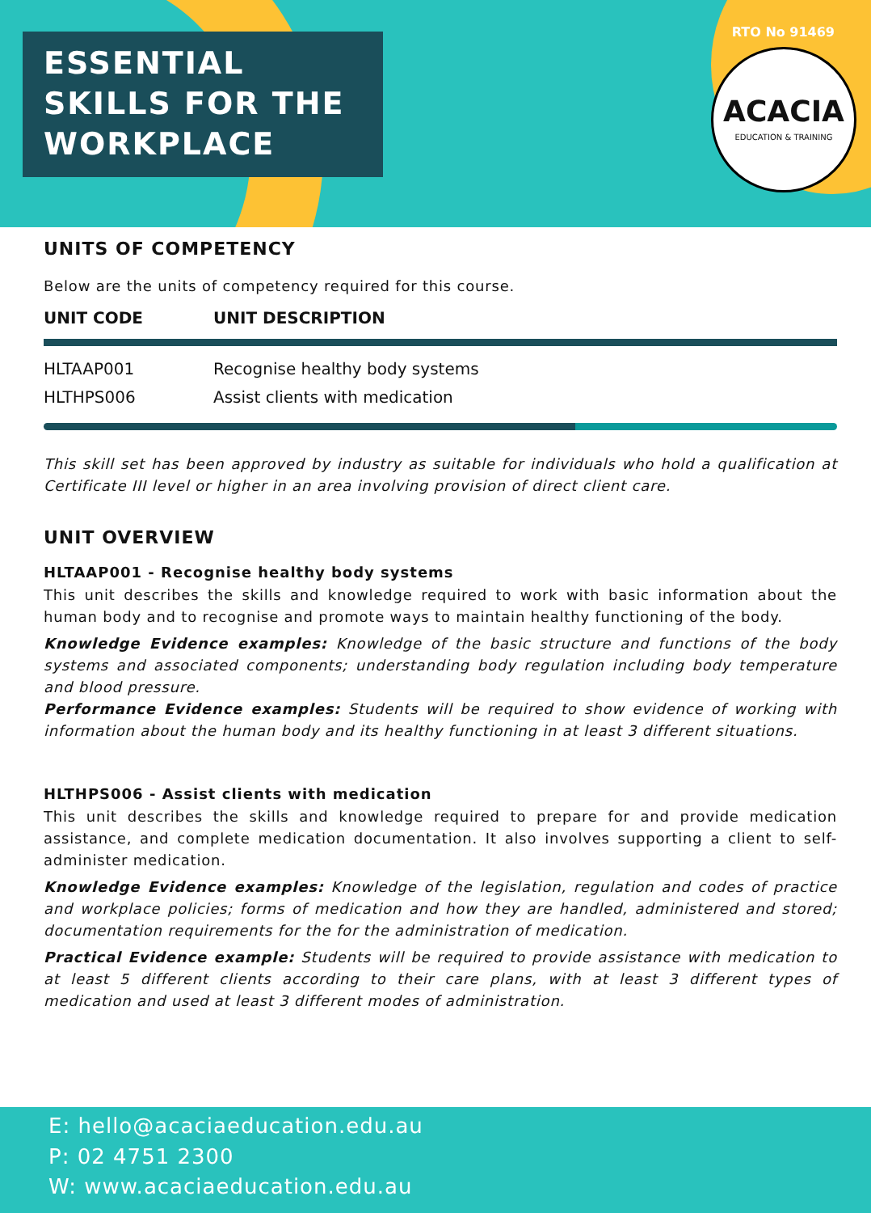ESSENTIAL
SKILLS FOR THE
WORKPLACE
RTO No 91469
ACACIA
EDUCATION & TRAINING
UNITS OF COMPETENCY
Below are the units of competency required for this course.
| UNIT CODE | UNIT DESCRIPTION |
| --- | --- |
| HLTAAP001 | Recognise healthy body systems |
| HLTHPS006 | Assist clients with medication |
This skill set has been approved by industry as suitable for individuals who hold a qualification at Certificate III level or higher in an area involving provision of direct client care.
UNIT OVERVIEW
HLTAAP001 - Recognise healthy body systems
This unit describes the skills and knowledge required to work with basic information about the human body and to recognise and promote ways to maintain healthy functioning of the body.
Knowledge Evidence examples: Knowledge of the basic structure and functions of the body systems and associated components; understanding body regulation including body temperature and blood pressure.
Performance Evidence examples: Students will be required to show evidence of working with information about the human body and its healthy functioning in at least 3 different situations.
HLTHPS006 - Assist clients with medication
This unit describes the skills and knowledge required to prepare for and provide medication assistance, and complete medication documentation. It also involves supporting a client to self-administer medication.
Knowledge Evidence examples: Knowledge of the legislation, regulation and codes of practice and workplace policies; forms of medication and how they are handled, administered and stored; documentation requirements for the for the administration of medication.
Practical Evidence example: Students will be required to provide assistance with medication to at least 5 different clients according to their care plans, with at least 3 different types of medication and used at least 3 different modes of administration.
E: hello@acaciaeducation.edu.au
P: 02 4751 2300
W: www.acaciaeducation.edu.au